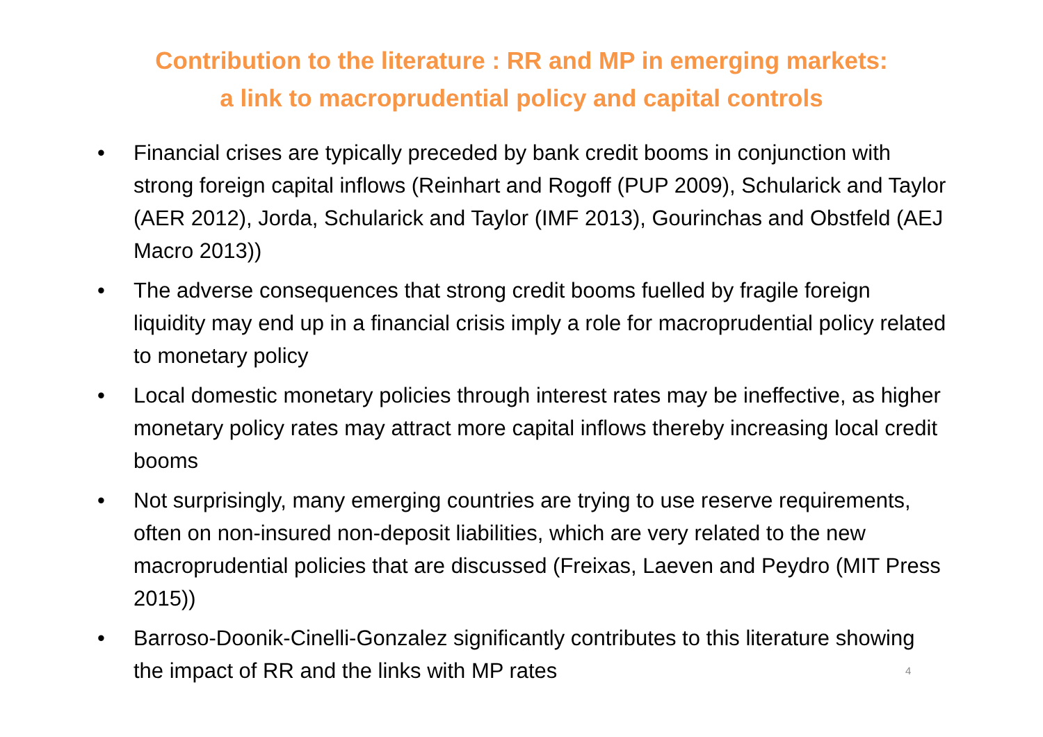Contribution to the literature : RR and MP in emerging markets:
a link to macroprudential policy and capital controls
• Financial crises are typically preceded by bank credit booms in conjunction with strong foreign capital inflows (Reinhart and Rogoff (PUP 2009), Schularick and Taylor (AER 2012), Jorda, Schularick and Taylor (IMF 2013), Gourinchas and Obstfeld (AEJ Macro 2013))
• The adverse consequences that strong credit booms fuelled by fragile foreign liquidity may end up in a financial crisis imply a role for macroprudential policy related to monetary policy
• Local domestic monetary policies through interest rates may be ineffective, as higher monetary policy rates may attract more capital inflows thereby increasing local credit booms
• Not surprisingly, many emerging countries are trying to use reserve requirements, often on non-insured non-deposit liabilities, which are very related to the new macroprudential policies that are discussed (Freixas, Laeven and Peydro (MIT Press 2015))
• Barroso-Doonik-Cinelli-Gonzalez significantly contributes to this literature showing the impact of RR and the links with MP rates
4